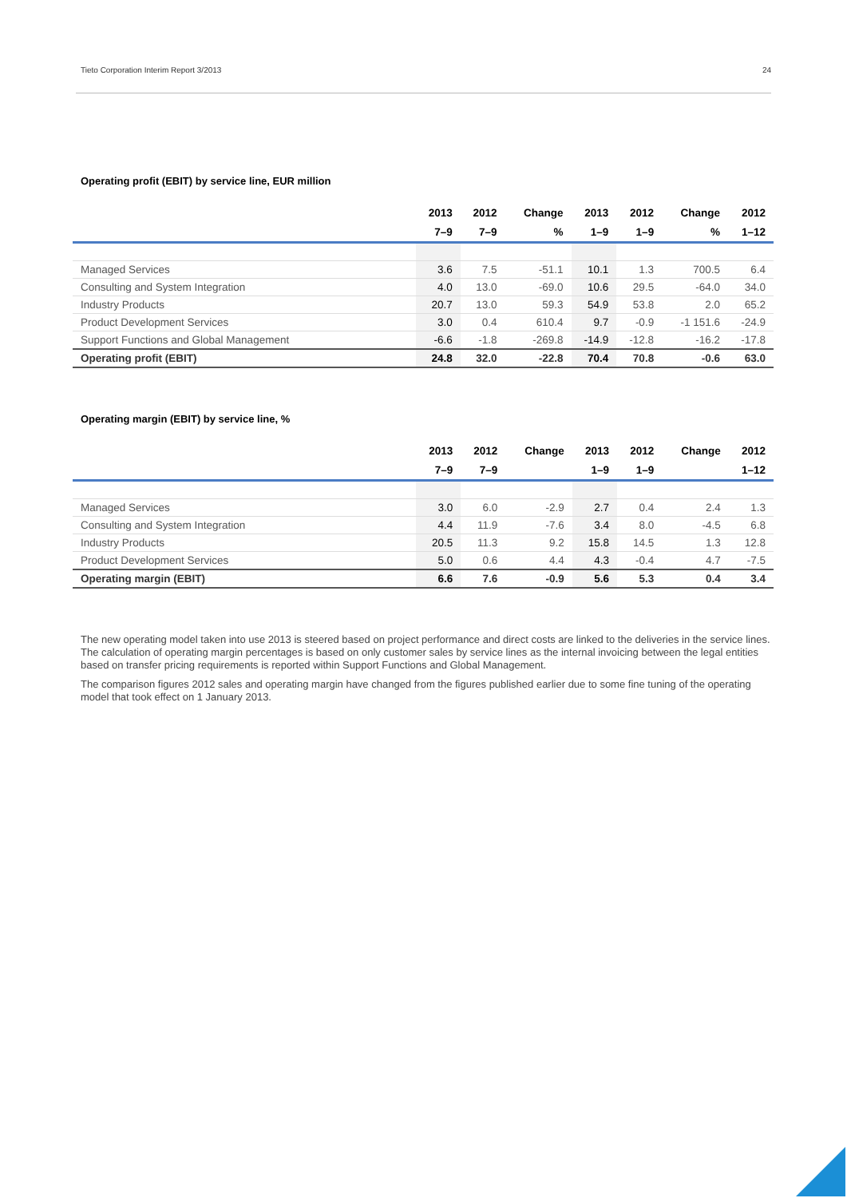Tieto Corporation Interim Report 3/2013 24
Operating profit (EBIT) by service line, EUR million
| | 2013 | 2012 | Change | 2013 | 2012 | Change | 2012 |
| --- | --- | --- | --- | --- | --- | --- | --- |
| | 7–9 | 7–9 | % | 1–9 | 1–9 | % | 1–12 |
| Managed Services | 3.6 | 7.5 | -51.1 | 10.1 | 1.3 | 700.5 | 6.4 |
| Consulting and System Integration | 4.0 | 13.0 | -69.0 | 10.6 | 29.5 | -64.0 | 34.0 |
| Industry Products | 20.7 | 13.0 | 59.3 | 54.9 | 53.8 | 2.0 | 65.2 |
| Product Development Services | 3.0 | 0.4 | 610.4 | 9.7 | -0.9 | -1 151.6 | -24.9 |
| Support Functions and Global Management | -6.6 | -1.8 | -269.8 | -14.9 | -12.8 | -16.2 | -17.8 |
| Operating profit (EBIT) | 24.8 | 32.0 | -22.8 | 70.4 | 70.8 | -0.6 | 63.0 |
Operating margin (EBIT) by service line, %
| | 2013 | 2012 | Change | 2013 | 2012 | Change | 2012 |
| --- | --- | --- | --- | --- | --- | --- | --- |
| | 7–9 | 7–9 | | 1–9 | 1–9 | | 1–12 |
| Managed Services | 3.0 | 6.0 | -2.9 | 2.7 | 0.4 | 2.4 | 1.3 |
| Consulting and System Integration | 4.4 | 11.9 | -7.6 | 3.4 | 8.0 | -4.5 | 6.8 |
| Industry Products | 20.5 | 11.3 | 9.2 | 15.8 | 14.5 | 1.3 | 12.8 |
| Product Development Services | 5.0 | 0.6 | 4.4 | 4.3 | -0.4 | 4.7 | -7.5 |
| Operating margin (EBIT) | 6.6 | 7.6 | -0.9 | 5.6 | 5.3 | 0.4 | 3.4 |
The new operating model taken into use 2013 is steered based on project performance and direct costs are linked to the deliveries in the service lines. The calculation of operating margin percentages is based on only customer sales by service lines as the internal invoicing between the legal entities based on transfer pricing requirements is reported within Support Functions and Global Management.
The comparison figures 2012 sales and operating margin have changed from the figures published earlier due to some fine tuning of the operating model that took effect on 1 January 2013.